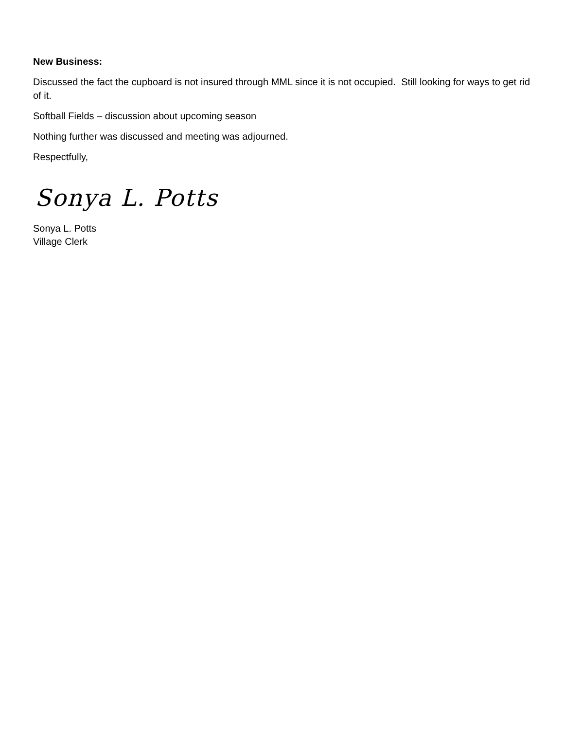New Business:
Discussed the fact the cupboard is not insured through MML since it is not occupied. Still looking for ways to get rid of it.
Softball Fields – discussion about upcoming season
Nothing further was discussed and meeting was adjourned.
Respectfully,
Sonya L. Potts
Sonya L. Potts
Village Clerk